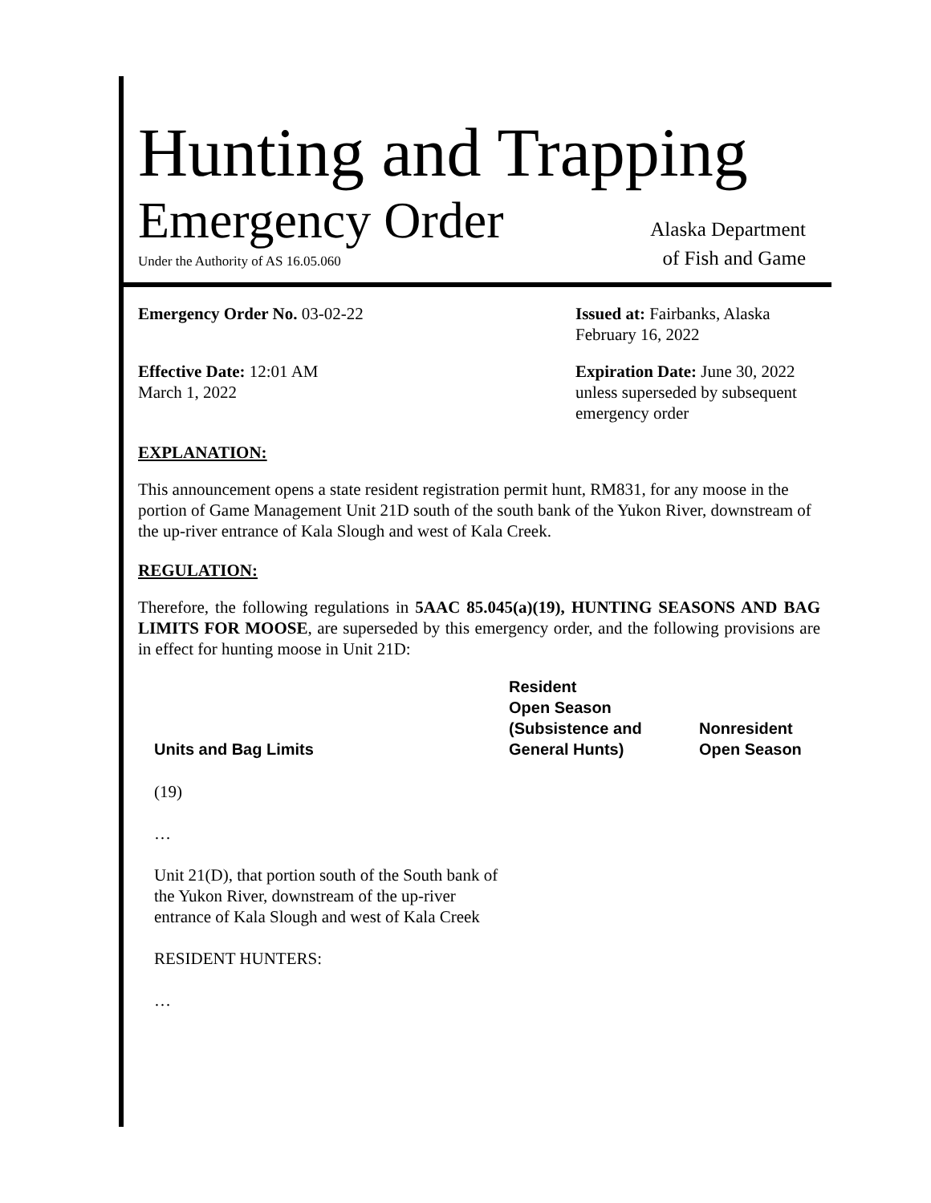Hunting and Trapping
Emergency Order Alaska Department
Under the Authority of AS 16.05.060 of Fish and Game
Emergency Order No. 03-02-22
Issued at: Fairbanks, Alaska
February 16, 2022
Effective Date: 12:01 AM
March 1, 2022
Expiration Date: June 30, 2022
unless superseded by subsequent emergency order
EXPLANATION:
This announcement opens a state resident registration permit hunt, RM831, for any moose in the portion of Game Management Unit 21D south of the south bank of the Yukon River, downstream of the up-river entrance of Kala Slough and west of Kala Creek.
REGULATION:
Therefore, the following regulations in 5AAC 85.045(a)(19), HUNTING SEASONS AND BAG LIMITS FOR MOOSE, are superseded by this emergency order, and the following provisions are in effect for hunting moose in Unit 21D:
| Units and Bag Limits | Resident Open Season (Subsistence and General Hunts) | Nonresident Open Season |
| --- | --- | --- |
| (19) | | |
| … | | |
| Unit 21(D), that portion south of the South bank of the Yukon River, downstream of the up-river entrance of Kala Slough and west of Kala Creek | | |
| RESIDENT HUNTERS: | | |
| … | | |